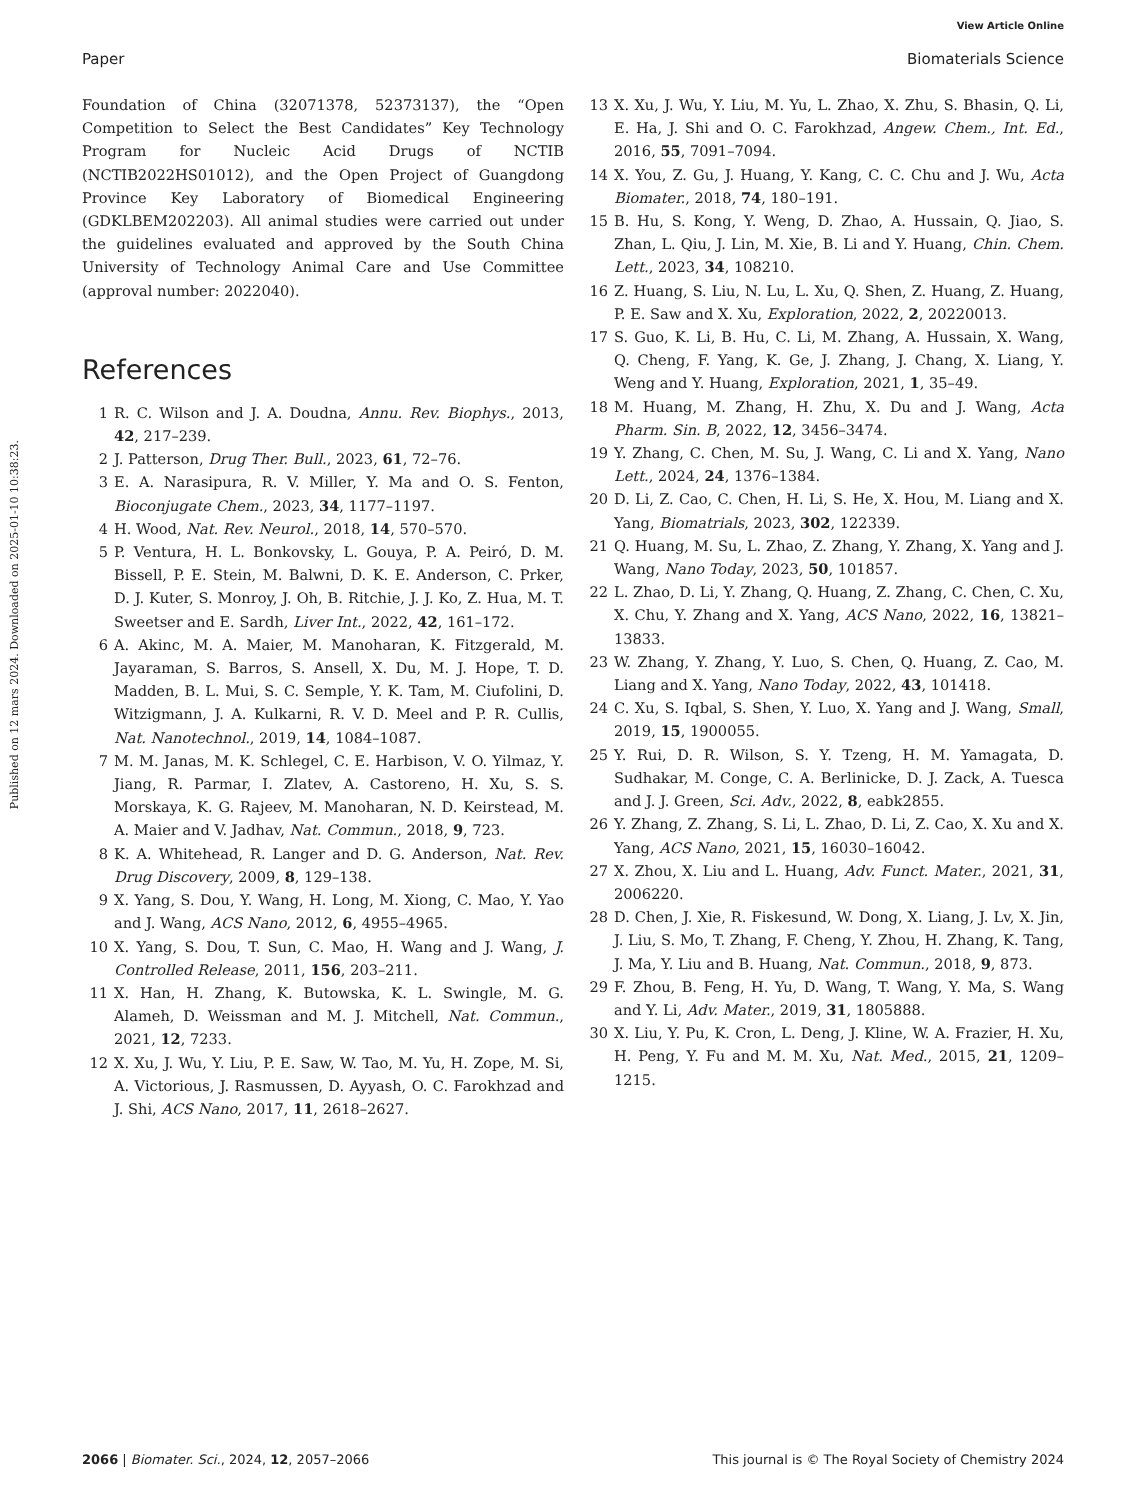View Article Online
Paper Biomaterials Science
Published on 12 mars 2024. Downloaded on 2025-01-10 10:38:23.
Foundation of China (32071378, 52373137), the “Open Competition to Select the Best Candidates” Key Technology Program for Nucleic Acid Drugs of NCTIB (NCTIB2022HS01012), and the Open Project of Guangdong Province Key Laboratory of Biomedical Engineering (GDKLBEM202203). All animal studies were carried out under the guidelines evaluated and approved by the South China University of Technology Animal Care and Use Committee (approval number: 2022040).
References
1 R. C. Wilson and J. A. Doudna, Annu. Rev. Biophys., 2013, 42, 217–239.
2 J. Patterson, Drug Ther. Bull., 2023, 61, 72–76.
3 E. A. Narasipura, R. V. Miller, Y. Ma and O. S. Fenton, Bioconjugate Chem., 2023, 34, 1177–1197.
4 H. Wood, Nat. Rev. Neurol., 2018, 14, 570–570.
5 P. Ventura, H. L. Bonkovsky, L. Gouya, P. A. Peiró, D. M. Bissell, P. E. Stein, M. Balwni, D. K. E. Anderson, C. Prker, D. J. Kuter, S. Monroy, J. Oh, B. Ritchie, J. J. Ko, Z. Hua, M. T. Sweetser and E. Sardh, Liver Int., 2022, 42, 161–172.
6 A. Akinc, M. A. Maier, M. Manoharan, K. Fitzgerald, M. Jayaraman, S. Barros, S. Ansell, X. Du, M. J. Hope, T. D. Madden, B. L. Mui, S. C. Semple, Y. K. Tam, M. Ciufolini, D. Witzigmann, J. A. Kulkarni, R. V. D. Meel and P. R. Cullis, Nat. Nanotechnol., 2019, 14, 1084–1087.
7 M. M. Janas, M. K. Schlegel, C. E. Harbison, V. O. Yilmaz, Y. Jiang, R. Parmar, I. Zlatev, A. Castoreno, H. Xu, S. S. Morskaya, K. G. Rajeev, M. Manoharan, N. D. Keirstead, M. A. Maier and V. Jadhav, Nat. Commun., 2018, 9, 723.
8 K. A. Whitehead, R. Langer and D. G. Anderson, Nat. Rev. Drug Discovery, 2009, 8, 129–138.
9 X. Yang, S. Dou, Y. Wang, H. Long, M. Xiong, C. Mao, Y. Yao and J. Wang, ACS Nano, 2012, 6, 4955–4965.
10 X. Yang, S. Dou, T. Sun, C. Mao, H. Wang and J. Wang, J. Controlled Release, 2011, 156, 203–211.
11 X. Han, H. Zhang, K. Butowska, K. L. Swingle, M. G. Alameh, D. Weissman and M. J. Mitchell, Nat. Commun., 2021, 12, 7233.
12 X. Xu, J. Wu, Y. Liu, P. E. Saw, W. Tao, M. Yu, H. Zope, M. Si, A. Victorious, J. Rasmussen, D. Ayyash, O. C. Farokhzad and J. Shi, ACS Nano, 2017, 11, 2618–2627.
13 X. Xu, J. Wu, Y. Liu, M. Yu, L. Zhao, X. Zhu, S. Bhasin, Q. Li, E. Ha, J. Shi and O. C. Farokhzad, Angew. Chem., Int. Ed., 2016, 55, 7091–7094.
14 X. You, Z. Gu, J. Huang, Y. Kang, C. C. Chu and J. Wu, Acta Biomater., 2018, 74, 180–191.
15 B. Hu, S. Kong, Y. Weng, D. Zhao, A. Hussain, Q. Jiao, S. Zhan, L. Qiu, J. Lin, M. Xie, B. Li and Y. Huang, Chin. Chem. Lett., 2023, 34, 108210.
16 Z. Huang, S. Liu, N. Lu, L. Xu, Q. Shen, Z. Huang, Z. Huang, P. E. Saw and X. Xu, Exploration, 2022, 2, 20220013.
17 S. Guo, K. Li, B. Hu, C. Li, M. Zhang, A. Hussain, X. Wang, Q. Cheng, F. Yang, K. Ge, J. Zhang, J. Chang, X. Liang, Y. Weng and Y. Huang, Exploration, 2021, 1, 35–49.
18 M. Huang, M. Zhang, H. Zhu, X. Du and J. Wang, Acta Pharm. Sin. B, 2022, 12, 3456–3474.
19 Y. Zhang, C. Chen, M. Su, J. Wang, C. Li and X. Yang, Nano Lett., 2024, 24, 1376–1384.
20 D. Li, Z. Cao, C. Chen, H. Li, S. He, X. Hou, M. Liang and X. Yang, Biomatrials, 2023, 302, 122339.
21 Q. Huang, M. Su, L. Zhao, Z. Zhang, Y. Zhang, X. Yang and J. Wang, Nano Today, 2023, 50, 101857.
22 L. Zhao, D. Li, Y. Zhang, Q. Huang, Z. Zhang, C. Chen, C. Xu, X. Chu, Y. Zhang and X. Yang, ACS Nano, 2022, 16, 13821–13833.
23 W. Zhang, Y. Zhang, Y. Luo, S. Chen, Q. Huang, Z. Cao, M. Liang and X. Yang, Nano Today, 2022, 43, 101418.
24 C. Xu, S. Iqbal, S. Shen, Y. Luo, X. Yang and J. Wang, Small, 2019, 15, 1900055.
25 Y. Rui, D. R. Wilson, S. Y. Tzeng, H. M. Yamagata, D. Sudhakar, M. Conge, C. A. Berlinicke, D. J. Zack, A. Tuesca and J. J. Green, Sci. Adv., 2022, 8, eabk2855.
26 Y. Zhang, Z. Zhang, S. Li, L. Zhao, D. Li, Z. Cao, X. Xu and X. Yang, ACS Nano, 2021, 15, 16030–16042.
27 X. Zhou, X. Liu and L. Huang, Adv. Funct. Mater., 2021, 31, 2006220.
28 D. Chen, J. Xie, R. Fiskesund, W. Dong, X. Liang, J. Lv, X. Jin, J. Liu, S. Mo, T. Zhang, F. Cheng, Y. Zhou, H. Zhang, K. Tang, J. Ma, Y. Liu and B. Huang, Nat. Commun., 2018, 9, 873.
29 F. Zhou, B. Feng, H. Yu, D. Wang, T. Wang, Y. Ma, S. Wang and Y. Li, Adv. Mater., 2019, 31, 1805888.
30 X. Liu, Y. Pu, K. Cron, L. Deng, J. Kline, W. A. Frazier, H. Xu, H. Peng, Y. Fu and M. M. Xu, Nat. Med., 2015, 21, 1209–1215.
2066 | Biomater. Sci., 2024, 12, 2057–2066 This journal is © The Royal Society of Chemistry 2024